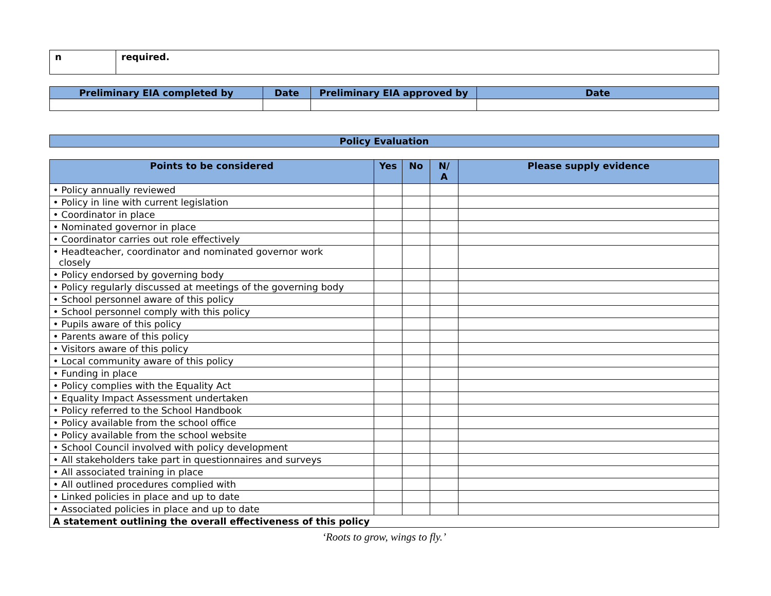| n | required. |
| Preliminary EIA completed by | Date | Preliminary EIA approved by | Date |
| --- | --- | --- | --- |
| Policy Evaluation |
| --- |
| Points to be considered | Yes | No | N/ A | Please supply evidence |
| --- | --- | --- | --- | --- |
| • Policy annually reviewed | | | | |
| • Policy in line with current legislation | | | | |
| • Coordinator in place | | | | |
| • Nominated governor in place | | | | |
| • Coordinator carries out role effectively | | | | |
| • Headteacher, coordinator and nominated governor work closely | | | | |
| • Policy endorsed by governing body | | | | |
| • Policy regularly discussed at meetings of the governing body | | | | |
| • School personnel aware of this policy | | | | |
| • School personnel comply with this policy | | | | |
| • Pupils aware of this policy | | | | |
| • Parents aware of this policy | | | | |
| • Visitors aware of this policy | | | | |
| • Local community aware of this policy | | | | |
| • Funding in place | | | | |
| • Policy complies with the Equality Act | | | | |
| • Equality Impact Assessment undertaken | | | | |
| • Policy referred to the School Handbook | | | | |
| • Policy available from the school office | | | | |
| • Policy available from the school website | | | | |
| • School Council involved with policy development | | | | |
| • All stakeholders take part in questionnaires and surveys | | | | |
| • All associated training in place | | | | |
| • All outlined procedures complied with | | | | |
| • Linked policies in place and up to date | | | | |
| • Associated policies in place and up to date | | | | |
| A statement outlining the overall effectiveness of this policy | | | | |
‘Roots to grow, wings to fly.’